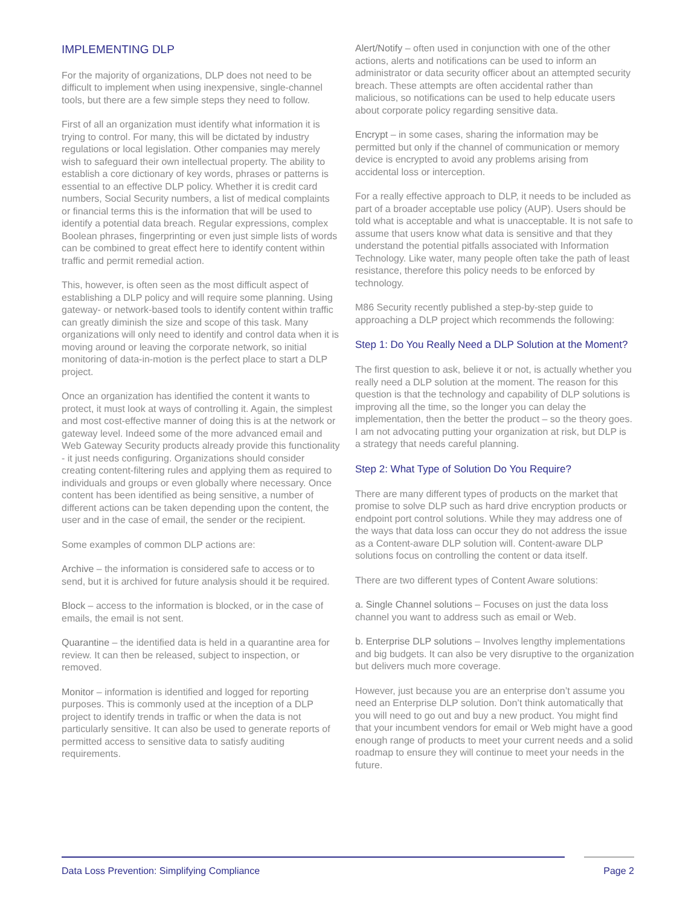IMPLEMENTING DLP
For the majority of organizations, DLP does not need to be difficult to implement when using inexpensive, single-channel tools, but there are a few simple steps they need to follow.
First of all an organization must identify what information it is trying to control. For many, this will be dictated by industry regulations or local legislation. Other companies may merely wish to safeguard their own intellectual property. The ability to establish a core dictionary of key words, phrases or patterns is essential to an effective DLP policy. Whether it is credit card numbers, Social Security numbers, a list of medical complaints or financial terms this is the information that will be used to identify a potential data breach. Regular expressions, complex Boolean phrases, fingerprinting or even just simple lists of words can be combined to great effect here to identify content within traffic and permit remedial action.
This, however, is often seen as the most difficult aspect of establishing a DLP policy and will require some planning. Using gateway- or network-based tools to identify content within traffic can greatly diminish the size and scope of this task. Many organizations will only need to identify and control data when it is moving around or leaving the corporate network, so initial monitoring of data-in-motion is the perfect place to start a DLP project.
Once an organization has identified the content it wants to protect, it must look at ways of controlling it. Again, the simplest and most cost-effective manner of doing this is at the network or gateway level. Indeed some of the more advanced email and Web Gateway Security products already provide this functionality - it just needs configuring. Organizations should consider creating content-filtering rules and applying them as required to individuals and groups or even globally where necessary. Once content has been identified as being sensitive, a number of different actions can be taken depending upon the content, the user and in the case of email, the sender or the recipient.
Some examples of common DLP actions are:
Archive – the information is considered safe to access or to send, but it is archived for future analysis should it be required.
Block – access to the information is blocked, or in the case of emails, the email is not sent.
Quarantine – the identified data is held in a quarantine area for review. It can then be released, subject to inspection, or removed.
Monitor – information is identified and logged for reporting purposes. This is commonly used at the inception of a DLP project to identify trends in traffic or when the data is not particularly sensitive. It can also be used to generate reports of permitted access to sensitive data to satisfy auditing requirements.
Alert/Notify – often used in conjunction with one of the other actions, alerts and notifications can be used to inform an administrator or data security officer about an attempted security breach. These attempts are often accidental rather than malicious, so notifications can be used to help educate users about corporate policy regarding sensitive data.
Encrypt – in some cases, sharing the information may be permitted but only if the channel of communication or memory device is encrypted to avoid any problems arising from accidental loss or interception.
For a really effective approach to DLP, it needs to be included as part of a broader acceptable use policy (AUP). Users should be told what is acceptable and what is unacceptable. It is not safe to assume that users know what data is sensitive and that they understand the potential pitfalls associated with Information Technology. Like water, many people often take the path of least resistance, therefore this policy needs to be enforced by technology.
M86 Security recently published a step-by-step guide to approaching a DLP project which recommends the following:
Step 1: Do You Really Need a DLP Solution at the Moment?
The first question to ask, believe it or not, is actually whether you really need a DLP solution at the moment. The reason for this question is that the technology and capability of DLP solutions is improving all the time, so the longer you can delay the implementation, then the better the product – so the theory goes. I am not advocating putting your organization at risk, but DLP is a strategy that needs careful planning.
Step 2: What Type of Solution Do You Require?
There are many different types of products on the market that promise to solve DLP such as hard drive encryption products or endpoint port control solutions. While they may address one of the ways that data loss can occur they do not address the issue as a Content-aware DLP solution will. Content-aware DLP solutions focus on controlling the content or data itself.
There are two different types of Content Aware solutions:
a. Single Channel solutions – Focuses on just the data loss channel you want to address such as email or Web.
b. Enterprise DLP solutions – Involves lengthy implementations and big budgets. It can also be very disruptive to the organization but delivers much more coverage.
However, just because you are an enterprise don’t assume you need an Enterprise DLP solution. Don’t think automatically that you will need to go out and buy a new product. You might find that your incumbent vendors for email or Web might have a good enough range of products to meet your current needs and a solid roadmap to ensure they will continue to meet your needs in the future.
Data Loss Prevention: Simplifying Compliance Page 2